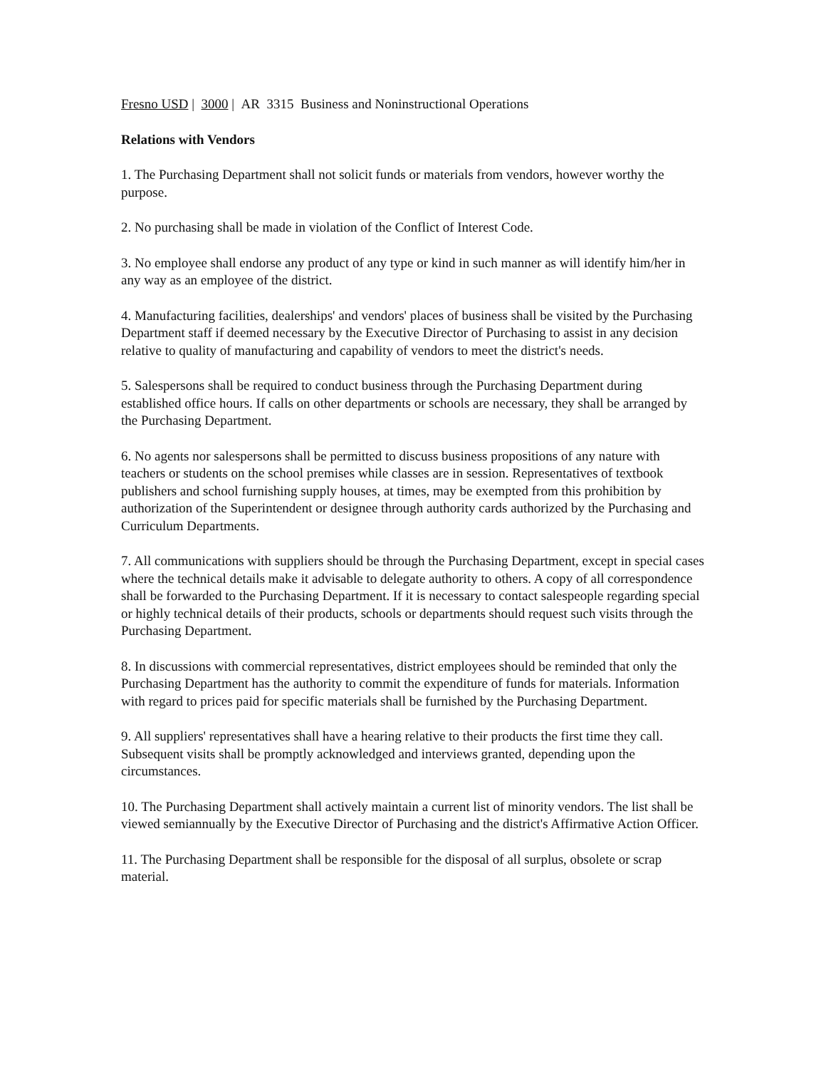Fresno USD | 3000 | AR 3315 Business and Noninstructional Operations
Relations with Vendors
1. The Purchasing Department shall not solicit funds or materials from vendors, however worthy the purpose.
2. No purchasing shall be made in violation of the Conflict of Interest Code.
3. No employee shall endorse any product of any type or kind in such manner as will identify him/her in any way as an employee of the district.
4. Manufacturing facilities, dealerships' and vendors' places of business shall be visited by the Purchasing Department staff if deemed necessary by the Executive Director of Purchasing to assist in any decision relative to quality of manufacturing and capability of vendors to meet the district's needs.
5. Salespersons shall be required to conduct business through the Purchasing Department during established office hours. If calls on other departments or schools are necessary, they shall be arranged by the Purchasing Department.
6. No agents nor salespersons shall be permitted to discuss business propositions of any nature with teachers or students on the school premises while classes are in session. Representatives of textbook publishers and school furnishing supply houses, at times, may be exempted from this prohibition by authorization of the Superintendent or designee through authority cards authorized by the Purchasing and Curriculum Departments.
7. All communications with suppliers should be through the Purchasing Department, except in special cases where the technical details make it advisable to delegate authority to others. A copy of all correspondence shall be forwarded to the Purchasing Department. If it is necessary to contact salespeople regarding special or highly technical details of their products, schools or departments should request such visits through the Purchasing Department.
8. In discussions with commercial representatives, district employees should be reminded that only the Purchasing Department has the authority to commit the expenditure of funds for materials. Information with regard to prices paid for specific materials shall be furnished by the Purchasing Department.
9. All suppliers' representatives shall have a hearing relative to their products the first time they call. Subsequent visits shall be promptly acknowledged and interviews granted, depending upon the circumstances.
10. The Purchasing Department shall actively maintain a current list of minority vendors. The list shall be viewed semiannually by the Executive Director of Purchasing and the district's Affirmative Action Officer.
11. The Purchasing Department shall be responsible for the disposal of all surplus, obsolete or scrap material.